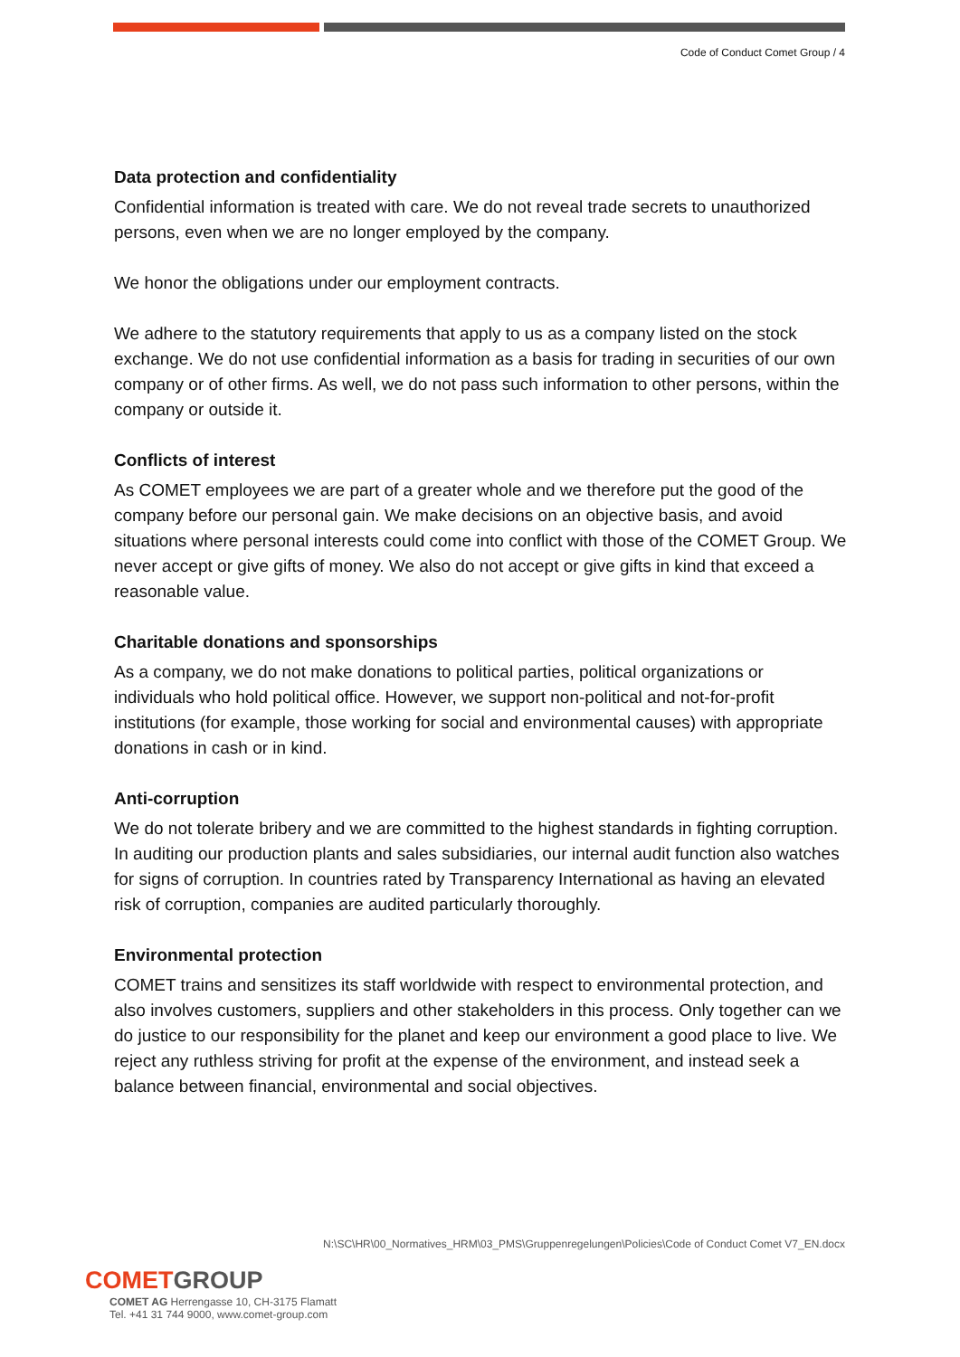Code of Conduct Comet Group / 4
Data protection and confidentiality
Confidential information is treated with care. We do not reveal trade secrets to unauthorized persons, even when we are no longer employed by the company.
We honor the obligations under our employment contracts.
We adhere to the statutory requirements that apply to us as a company listed on the stock exchange. We do not use confidential information as a basis for trading in securities of our own company or of other firms. As well, we do not pass such information to other persons, within the company or outside it.
Conflicts of interest
As COMET employees we are part of a greater whole and we therefore put the good of the company before our personal gain. We make decisions on an objective basis, and avoid situations where personal interests could come into conflict with those of the COMET Group. We never accept or give gifts of money. We also do not accept or give gifts in kind that exceed a reasonable value.
Charitable donations and sponsorships
As a company, we do not make donations to political parties, political organizations or individuals who hold political office. However, we support non-political and not-for-profit institutions (for example, those working for social and environmental causes) with appropriate donations in cash or in kind.
Anti-corruption
We do not tolerate bribery and we are committed to the highest standards in fighting corruption. In auditing our production plants and sales subsidiaries, our internal audit function also watches for signs of corruption. In countries rated by Transparency International as having an elevated risk of corruption, companies are audited particularly thoroughly.
Environmental protection
COMET trains and sensitizes its staff worldwide with respect to environmental protection, and also involves customers, suppliers and other stakeholders in this process. Only together can we do justice to our responsibility for the planet and keep our environment a good place to live. We reject any ruthless striving for profit at the expense of the environment, and instead seek a balance between financial, environmental and social objectives.
N:\SC\HR\00_Normatives_HRM\03_PMS\Gruppenregelungen\Policies\Code of Conduct Comet V7_EN.docx
COMETGROUP
COMET AG Herrengasse 10, CH-3175 Flamatt
Tel. +41 31 744 9000, www.comet-group.com